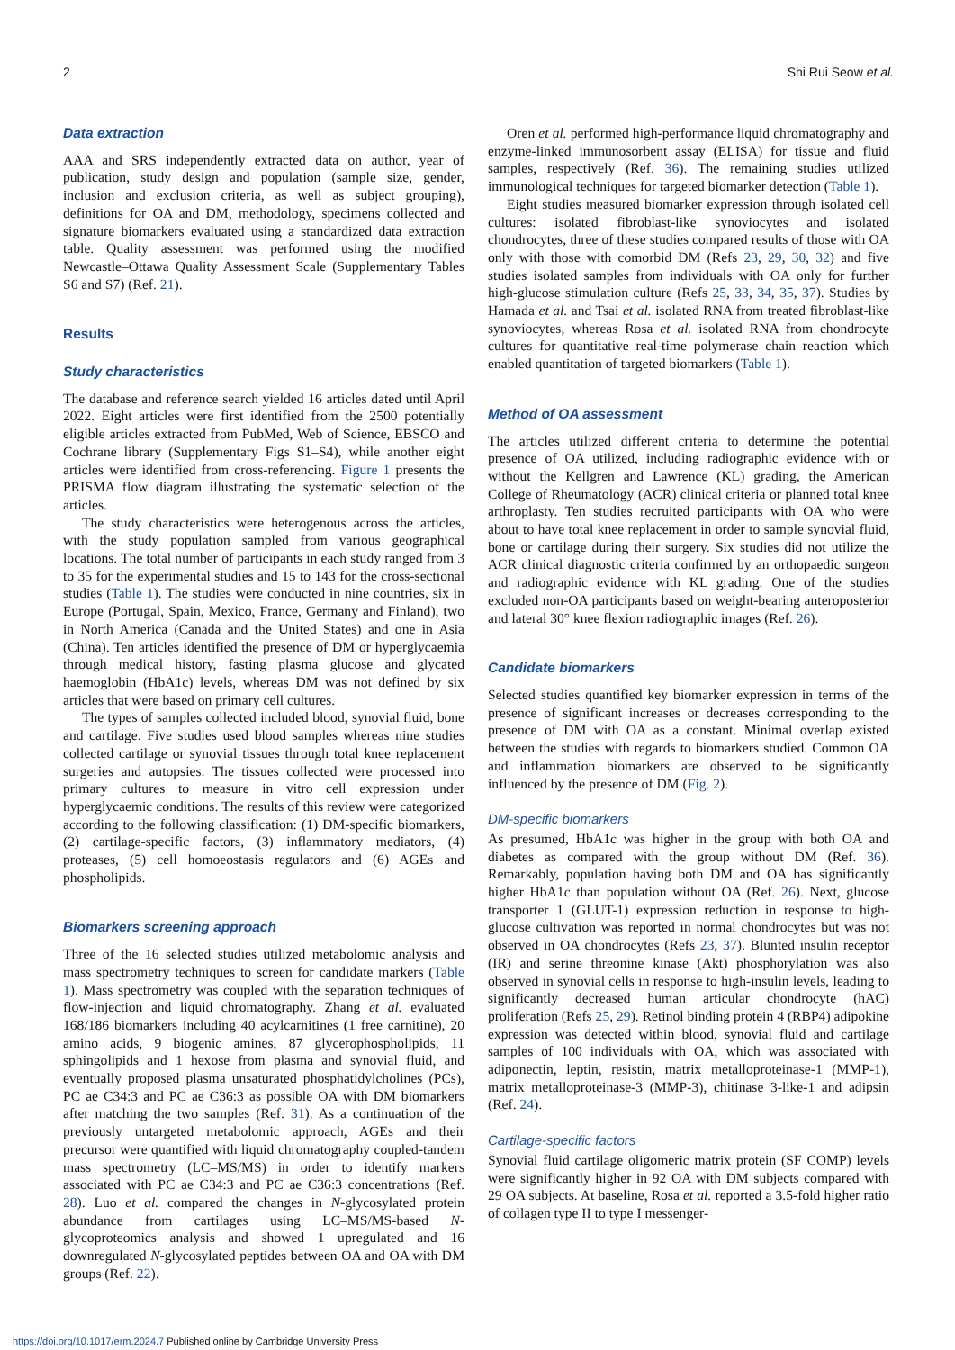2 Shi Rui Seow et al.
Data extraction
AAA and SRS independently extracted data on author, year of publication, study design and population (sample size, gender, inclusion and exclusion criteria, as well as subject grouping), definitions for OA and DM, methodology, specimens collected and signature biomarkers evaluated using a standardized data extraction table. Quality assessment was performed using the modified Newcastle–Ottawa Quality Assessment Scale (Supplementary Tables S6 and S7) (Ref. 21).
Results
Study characteristics
The database and reference search yielded 16 articles dated until April 2022. Eight articles were first identified from the 2500 potentially eligible articles extracted from PubMed, Web of Science, EBSCO and Cochrane library (Supplementary Figs S1–S4), while another eight articles were identified from cross-referencing. Figure 1 presents the PRISMA flow diagram illustrating the systematic selection of the articles.
The study characteristics were heterogenous across the articles, with the study population sampled from various geographical locations. The total number of participants in each study ranged from 3 to 35 for the experimental studies and 15 to 143 for the cross-sectional studies (Table 1). The studies were conducted in nine countries, six in Europe (Portugal, Spain, Mexico, France, Germany and Finland), two in North America (Canada and the United States) and one in Asia (China). Ten articles identified the presence of DM or hyperglycaemia through medical history, fasting plasma glucose and glycated haemoglobin (HbA1c) levels, whereas DM was not defined by six articles that were based on primary cell cultures.
The types of samples collected included blood, synovial fluid, bone and cartilage. Five studies used blood samples whereas nine studies collected cartilage or synovial tissues through total knee replacement surgeries and autopsies. The tissues collected were processed into primary cultures to measure in vitro cell expression under hyperglycaemic conditions. The results of this review were categorized according to the following classification: (1) DM-specific biomarkers, (2) cartilage-specific factors, (3) inflammatory mediators, (4) proteases, (5) cell homoeostasis regulators and (6) AGEs and phospholipids.
Biomarkers screening approach
Three of the 16 selected studies utilized metabolomic analysis and mass spectrometry techniques to screen for candidate markers (Table 1). Mass spectrometry was coupled with the separation techniques of flow-injection and liquid chromatography. Zhang et al. evaluated 168/186 biomarkers including 40 acylcarnitines (1 free carnitine), 20 amino acids, 9 biogenic amines, 87 glycerophospholipids, 11 sphingolipids and 1 hexose from plasma and synovial fluid, and eventually proposed plasma unsaturated phosphatidylcholines (PCs), PC ae C34:3 and PC ae C36:3 as possible OA with DM biomarkers after matching the two samples (Ref. 31). As a continuation of the previously untargeted metabolomic approach, AGEs and their precursor were quantified with liquid chromatography coupled-tandem mass spectrometry (LC–MS/MS) in order to identify markers associated with PC ae C34:3 and PC ae C36:3 concentrations (Ref. 28). Luo et al. compared the changes in N-glycosylated protein abundance from cartilages using LC–MS/MS-based N-glycoproteomics analysis and showed 1 upregulated and 16 downregulated N-glycosylated peptides between OA and OA with DM groups (Ref. 22).
Oren et al. performed high-performance liquid chromatography and enzyme-linked immunosorbent assay (ELISA) for tissue and fluid samples, respectively (Ref. 36). The remaining studies utilized immunological techniques for targeted biomarker detection (Table 1).
Eight studies measured biomarker expression through isolated cell cultures: isolated fibroblast-like synoviocytes and isolated chondrocytes, three of these studies compared results of those with OA only with those with comorbid DM (Refs 23, 29, 30, 32) and five studies isolated samples from individuals with OA only for further high-glucose stimulation culture (Refs 25, 33, 34, 35, 37). Studies by Hamada et al. and Tsai et al. isolated RNA from treated fibroblast-like synoviocytes, whereas Rosa et al. isolated RNA from chondrocyte cultures for quantitative real-time polymerase chain reaction which enabled quantitation of targeted biomarkers (Table 1).
Method of OA assessment
The articles utilized different criteria to determine the potential presence of OA utilized, including radiographic evidence with or without the Kellgren and Lawrence (KL) grading, the American College of Rheumatology (ACR) clinical criteria or planned total knee arthroplasty. Ten studies recruited participants with OA who were about to have total knee replacement in order to sample synovial fluid, bone or cartilage during their surgery. Six studies did not utilize the ACR clinical diagnostic criteria confirmed by an orthopaedic surgeon and radiographic evidence with KL grading. One of the studies excluded non-OA participants based on weight-bearing anteroposterior and lateral 30° knee flexion radiographic images (Ref. 26).
Candidate biomarkers
Selected studies quantified key biomarker expression in terms of the presence of significant increases or decreases corresponding to the presence of DM with OA as a constant. Minimal overlap existed between the studies with regards to biomarkers studied. Common OA and inflammation biomarkers are observed to be significantly influenced by the presence of DM (Fig. 2).
DM-specific biomarkers
As presumed, HbA1c was higher in the group with both OA and diabetes as compared with the group without DM (Ref. 36). Remarkably, population having both DM and OA has significantly higher HbA1c than population without OA (Ref. 26). Next, glucose transporter 1 (GLUT-1) expression reduction in response to high-glucose cultivation was reported in normal chondrocytes but was not observed in OA chondrocytes (Refs 23, 37). Blunted insulin receptor (IR) and serine threonine kinase (Akt) phosphorylation was also observed in synovial cells in response to high-insulin levels, leading to significantly decreased human articular chondrocyte (hAC) proliferation (Refs 25, 29). Retinol binding protein 4 (RBP4) adipokine expression was detected within blood, synovial fluid and cartilage samples of 100 individuals with OA, which was associated with adiponectin, leptin, resistin, matrix metalloproteinase-1 (MMP-1), matrix metalloproteinase-3 (MMP-3), chitinase 3-like-1 and adipsin (Ref. 24).
Cartilage-specific factors
Synovial fluid cartilage oligomeric matrix protein (SF COMP) levels were significantly higher in 92 OA with DM subjects compared with 29 OA subjects. At baseline, Rosa et al. reported a 3.5-fold higher ratio of collagen type II to type I messenger-
https://doi.org/10.1017/erm.2024.7 Published online by Cambridge University Press